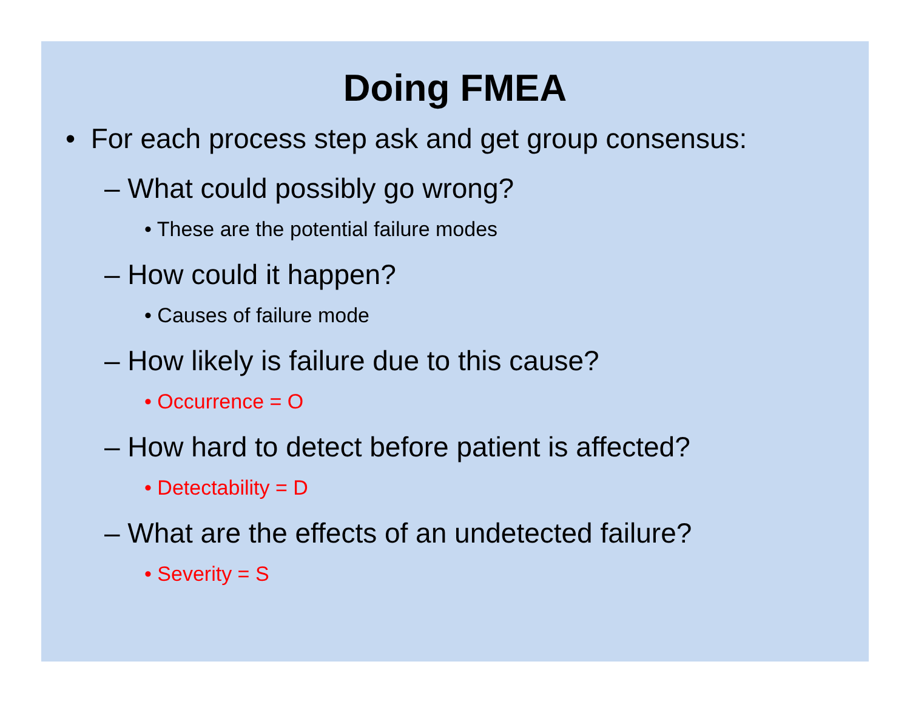Doing FMEA
• For each process step ask and get group consensus:
– What could possibly go wrong?
• These are the potential failure modes
– How could it happen?
• Causes of failure mode
– How likely is failure due to this cause?
• Occurrence = O
– How hard to detect before patient is affected?
• Detectability = D
– What are the effects of an undetected failure?
• Severity = S